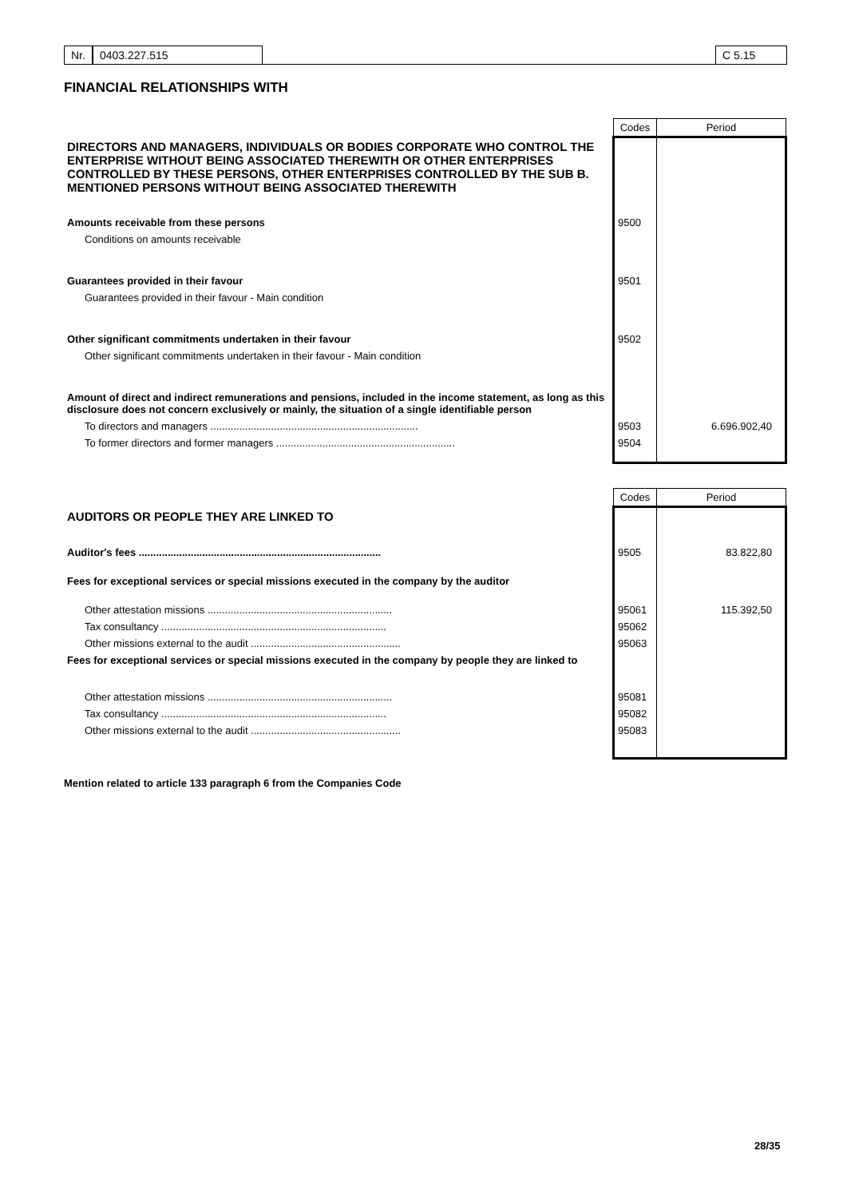Nr. 0403.227.515 C 5.15
FINANCIAL RELATIONSHIPS WITH
| | Codes | Period |
| DIRECTORS AND MANAGERS, INDIVIDUALS OR BODIES CORPORATE WHO CONTROL THE ENTERPRISE WITHOUT BEING ASSOCIATED THEREWITH OR OTHER ENTERPRISES CONTROLLED BY THESE PERSONS, OTHER ENTERPRISES CONTROLLED BY THE SUB B. MENTIONED PERSONS WITHOUT BEING ASSOCIATED THEREWITH | | |
| Amounts receivable from these persons | 9500 | |
| Conditions on amounts receivable | | |
| Guarantees provided in their favour | 9501 | |
| Guarantees provided in their favour - Main condition | | |
| Other significant commitments undertaken in their favour | 9502 | |
| Other significant commitments undertaken in their favour - Main condition | | |
| Amount of direct and indirect remunerations and pensions, included in the income statement, as long as this disclosure does not concern exclusively or mainly, the situation of a single identifiable person | | |
| To directors and managers ........................................................................ | 9503 | 6.696.902,40 |
| To former directors and former managers .............................................................. | 9504 | |
| | Codes | Period |
| AUDITORS OR PEOPLE THEY ARE LINKED TO | | |
| Auditor's fees .................................................................................... | 9505 | 83.822,80 |
| Fees for exceptional services or special missions executed in the company by the auditor | | |
| Other attestation missions ................................................................ | 95061 | 115.392,50 |
| Tax consultancy .............................................................................. | 95062 | |
| Other missions external to the audit .................................................... | 95063 | |
| Fees for exceptional services or special missions executed in the company by people they are linked to | | |
| Other attestation missions ................................................................ | 95081 | |
| Tax consultancy .............................................................................. | 95082 | |
| Other missions external to the audit .................................................... | 95083 | |
Mention related to article 133 paragraph 6 from the Companies Code
28/35